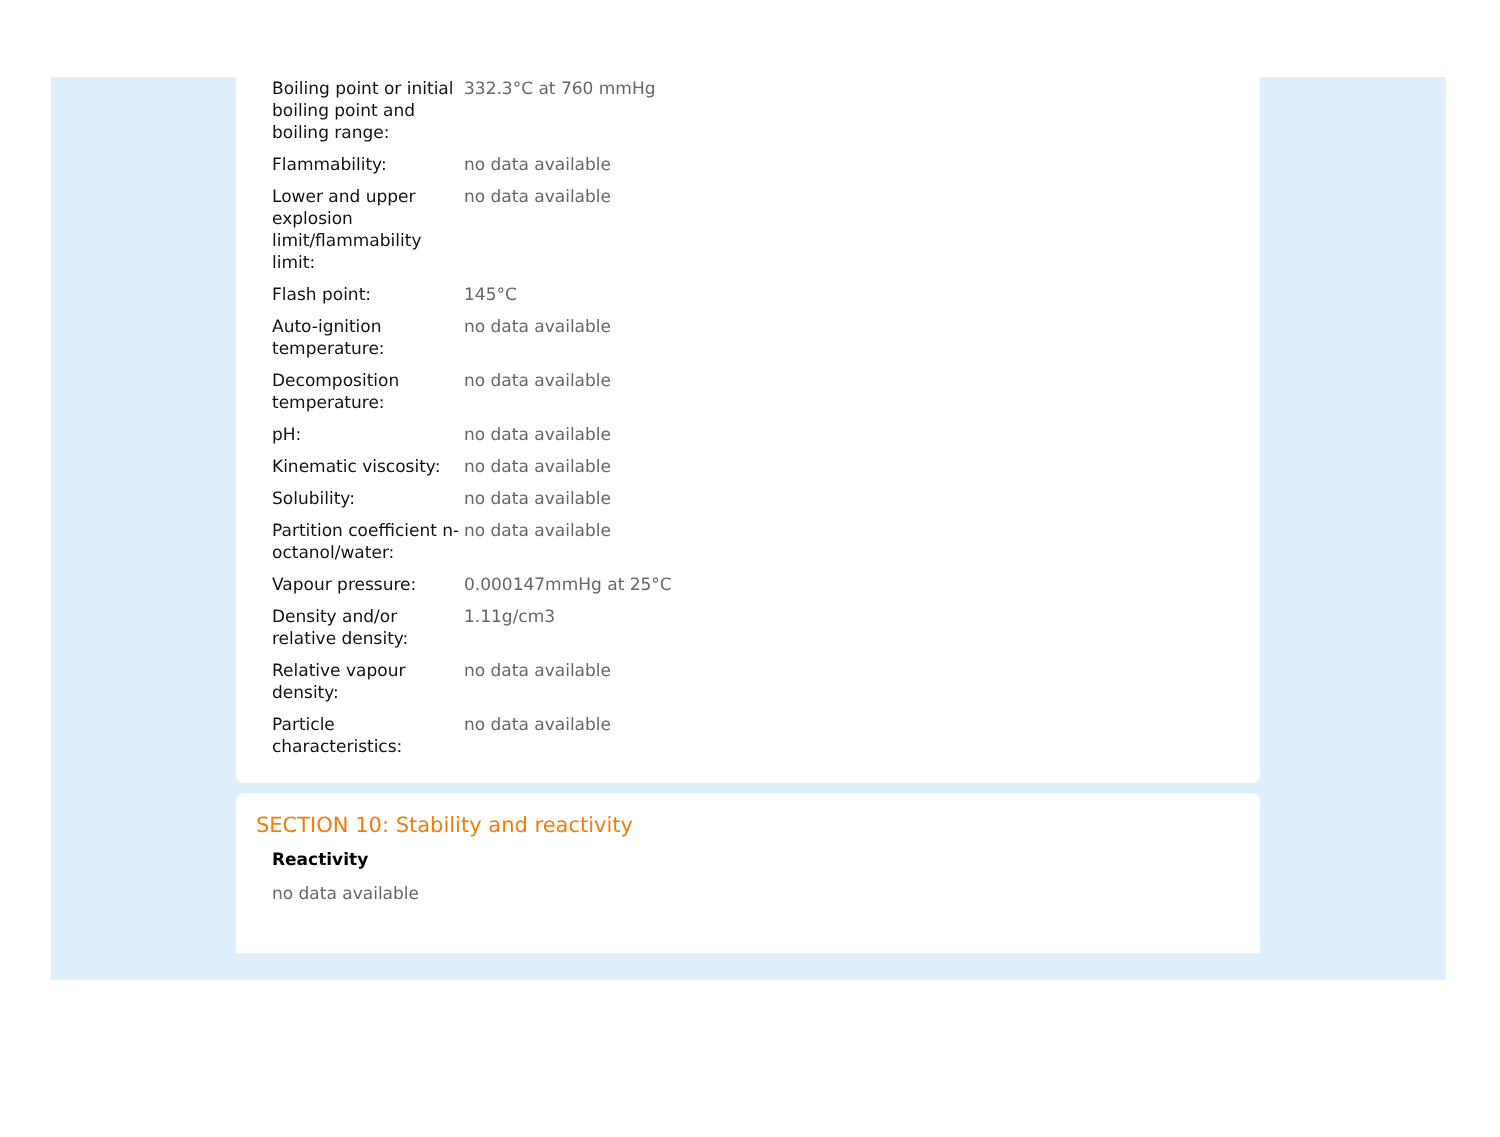| Boiling point or initial boiling point and boiling range: | 332.3°C at 760 mmHg |
| Flammability: | no data available |
| Lower and upper explosion limit/flammability limit: | no data available |
| Flash point: | 145°C |
| Auto-ignition temperature: | no data available |
| Decomposition temperature: | no data available |
| pH: | no data available |
| Kinematic viscosity: | no data available |
| Solubility: | no data available |
| Partition coefficient n-octanol/water: | no data available |
| Vapour pressure: | 0.000147mmHg at 25°C |
| Density and/or relative density: | 1.11g/cm3 |
| Relative vapour density: | no data available |
| Particle characteristics: | no data available |
SECTION 10: Stability and reactivity
Reactivity
no data available